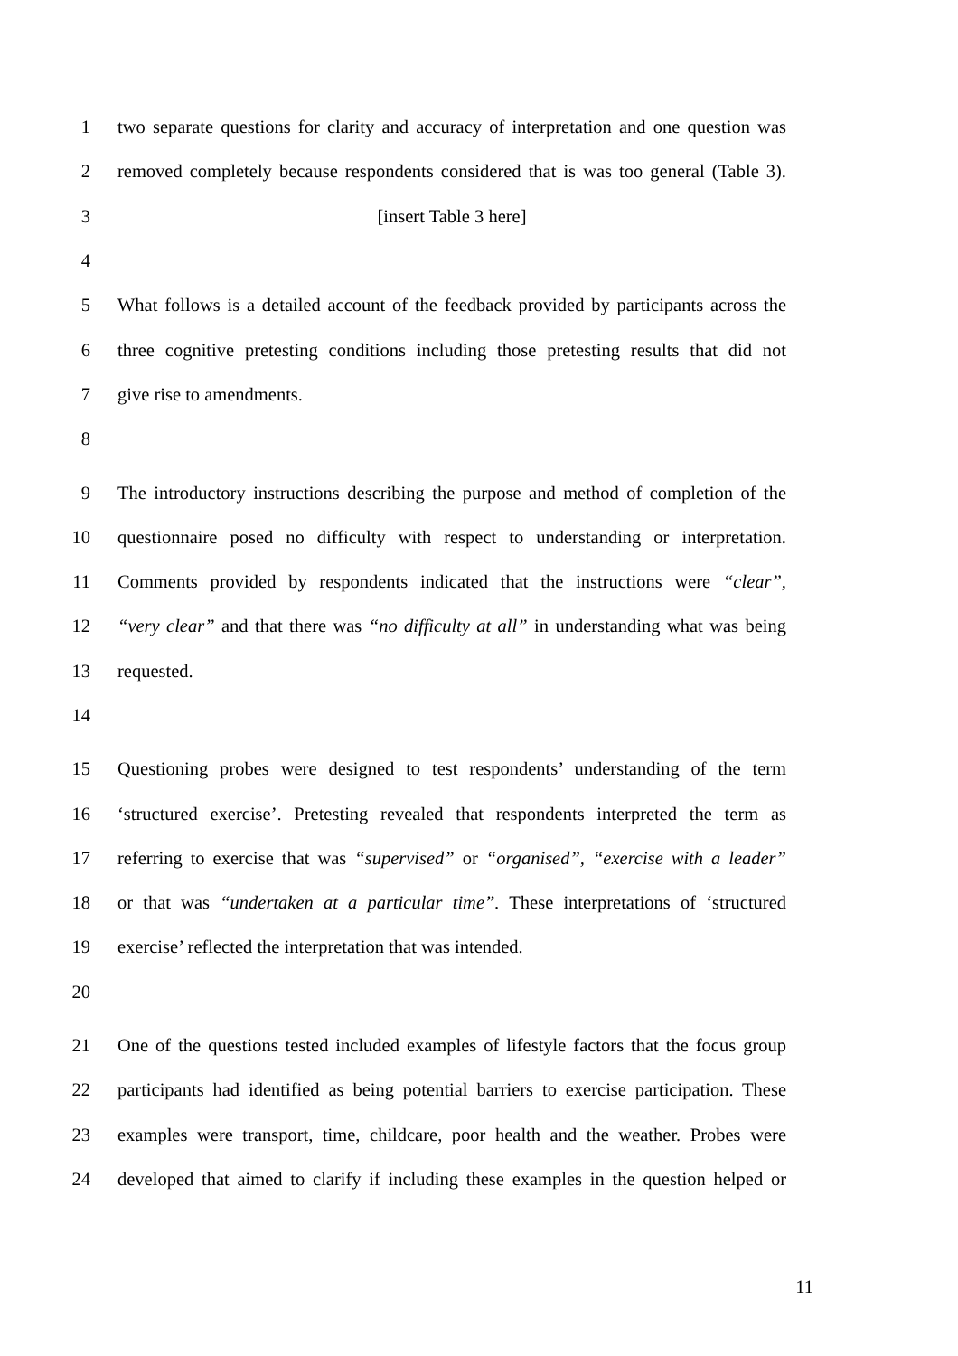1 two separate questions for clarity and accuracy of interpretation and one question was
2 removed completely because respondents considered that is was too general (Table 3).
3 [insert Table 3 here]
4
5 What follows is a detailed account of the feedback provided by participants across the
6 three cognitive pretesting conditions including those pretesting results that did not
7 give rise to amendments.
8
9 The introductory instructions describing the purpose and method of completion of the
10 questionnaire posed no difficulty with respect to understanding or interpretation.
11 Comments provided by respondents indicated that the instructions were “clear”,
12 “very clear” and that there was “no difficulty at all” in understanding what was being
13 requested.
14
15 Questioning probes were designed to test respondents’ understanding of the term
16 ‘structured exercise’. Pretesting revealed that respondents interpreted the term as
17 referring to exercise that was “supervised” or “organised”, “exercise with a leader”
18 or that was “undertaken at a particular time”. These interpretations of ‘structured
19 exercise’ reflected the interpretation that was intended.
20
21 One of the questions tested included examples of lifestyle factors that the focus group
22 participants had identified as being potential barriers to exercise participation. These
23 examples were transport, time, childcare, poor health and the weather. Probes were
24 developed that aimed to clarify if including these examples in the question helped or
11